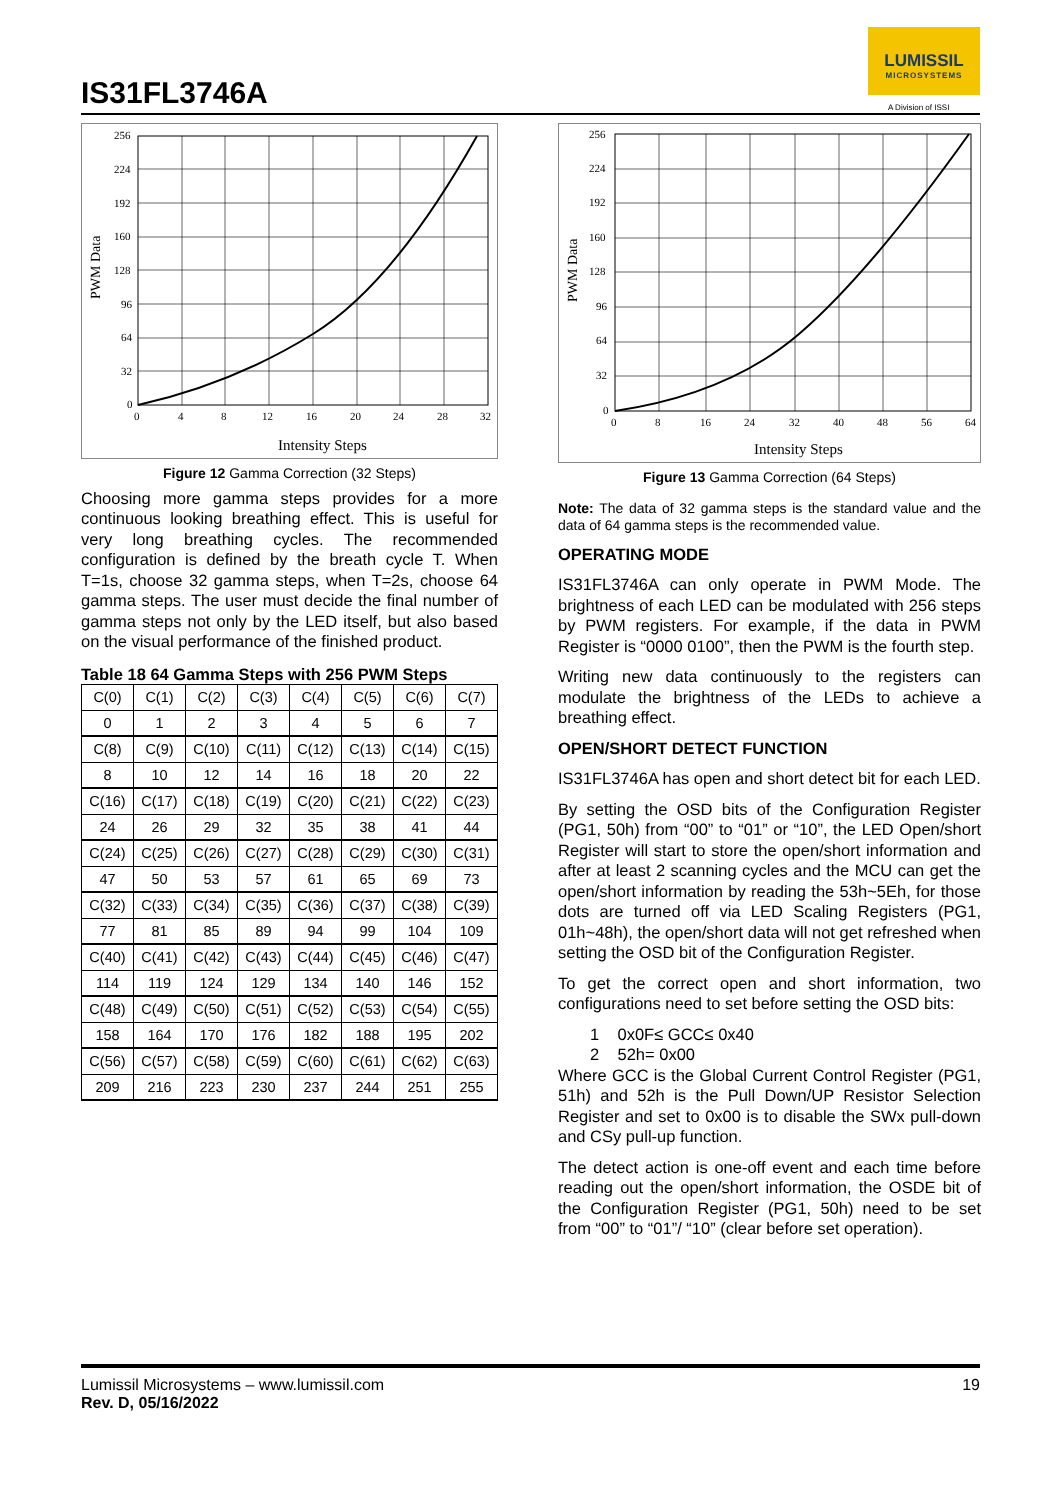IS31FL3746A
LUMISSIL
MICROSYSTEMS
A Division of ISSI
PWM Data
256
224
192
160
128
96
64
32
0
0
4
8
12
16
20
24
28
32
Intensity Steps
Figure 12 Gamma Correction (32 Steps)
Choosing more gamma steps provides for a more continuous looking breathing effect. This is useful for very long breathing cycles. The recommended configuration is defined by the breath cycle T. When T=1s, choose 32 gamma steps, when T=2s, choose 64 gamma steps. The user must decide the final number of gamma steps not only by the LED itself, but also based on the visual performance of the finished product.
Table 18 64 Gamma Steps with 256 PWM Steps
| C(0) | C(1) | C(2) | C(3) | C(4) | C(5) | C(6) | C(7) |
| 0 | 1 | 2 | 3 | 4 | 5 | 6 | 7 |
| C(8) | C(9) | C(10) | C(11) | C(12) | C(13) | C(14) | C(15) |
| 8 | 10 | 12 | 14 | 16 | 18 | 20 | 22 |
| C(16) | C(17) | C(18) | C(19) | C(20) | C(21) | C(22) | C(23) |
| 24 | 26 | 29 | 32 | 35 | 38 | 41 | 44 |
| C(24) | C(25) | C(26) | C(27) | C(28) | C(29) | C(30) | C(31) |
| 47 | 50 | 53 | 57 | 61 | 65 | 69 | 73 |
| C(32) | C(33) | C(34) | C(35) | C(36) | C(37) | C(38) | C(39) |
| 77 | 81 | 85 | 89 | 94 | 99 | 104 | 109 |
| C(40) | C(41) | C(42) | C(43) | C(44) | C(45) | C(46) | C(47) |
| 114 | 119 | 124 | 129 | 134 | 140 | 146 | 152 |
| C(48) | C(49) | C(50) | C(51) | C(52) | C(53) | C(54) | C(55) |
| 158 | 164 | 170 | 176 | 182 | 188 | 195 | 202 |
| C(56) | C(57) | C(58) | C(59) | C(60) | C(61) | C(62) | C(63) |
| 209 | 216 | 223 | 230 | 237 | 244 | 251 | 255 |
PWM Data
256
224
192
160
128
96
64
32
0
0
8
16
24
32
40
48
56
64
Intensity Steps
Figure 13 Gamma Correction (64 Steps)
Note: The data of 32 gamma steps is the standard value and the data of 64 gamma steps is the recommended value.
OPERATING MODE
IS31FL3746A can only operate in PWM Mode. The brightness of each LED can be modulated with 256 steps by PWM registers. For example, if the data in PWM Register is “0000 0100”, then the PWM is the fourth step.
Writing new data continuously to the registers can modulate the brightness of the LEDs to achieve a breathing effect.
OPEN/SHORT DETECT FUNCTION
IS31FL3746A has open and short detect bit for each LED.
By setting the OSD bits of the Configuration Register (PG1, 50h) from “00” to “01” or “10”, the LED Open/short Register will start to store the open/short information and after at least 2 scanning cycles and the MCU can get the open/short information by reading the 53h~5Eh, for those dots are turned off via LED Scaling Registers (PG1, 01h~48h), the open/short data will not get refreshed when setting the OSD bit of the Configuration Register.
To get the correct open and short information, two configurations need to set before setting the OSD bits:
1 0x0F≤ GCC≤ 0x40
2 52h= 0x00
Where GCC is the Global Current Control Register (PG1, 51h) and 52h is the Pull Down/UP Resistor Selection Register and set to 0x00 is to disable the SWx pull-down and CSy pull-up function.
The detect action is one-off event and each time before reading out the open/short information, the OSDE bit of the Configuration Register (PG1, 50h) need to be set from “00” to “01”/ “10” (clear before set operation).
Lumissil Microsystems – www.lumissil.com 19
Rev. D, 05/16/2022